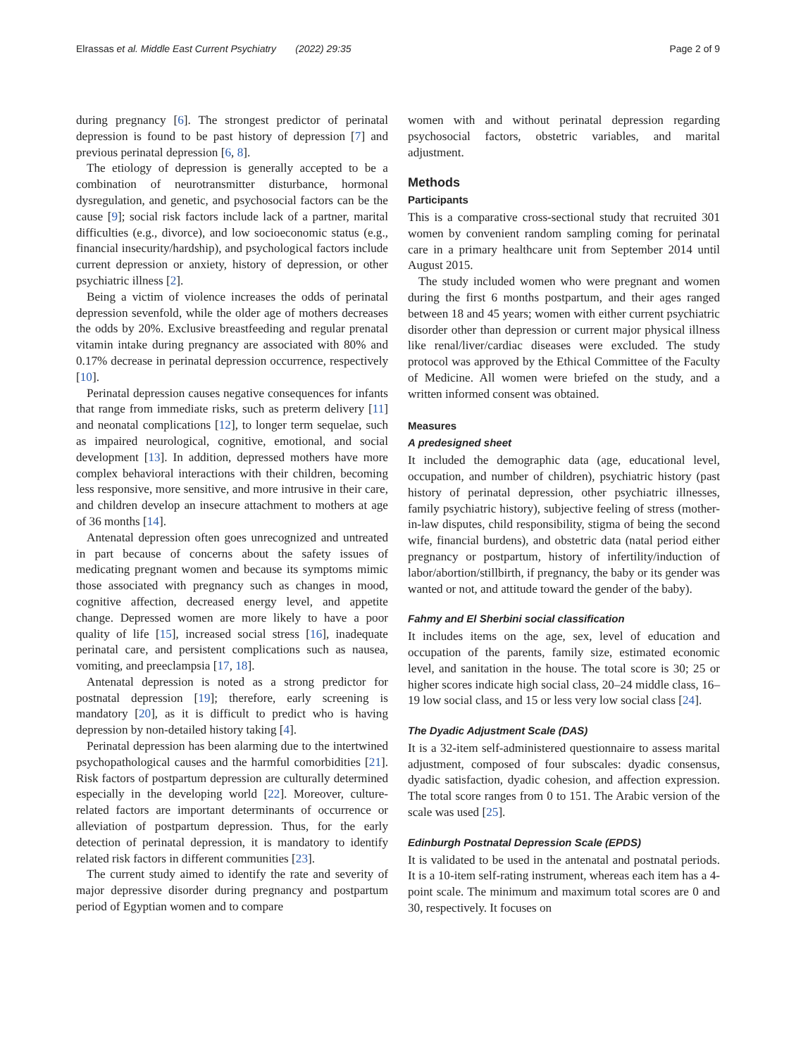Elrassas et al. Middle East Current Psychiatry (2022) 29:35 Page 2 of 9
during pregnancy [6]. The strongest predictor of perinatal depression is found to be past history of depression [7] and previous perinatal depression [6, 8].
The etiology of depression is generally accepted to be a combination of neurotransmitter disturbance, hormonal dysregulation, and genetic, and psychosocial factors can be the cause [9]; social risk factors include lack of a partner, marital difficulties (e.g., divorce), and low socioeconomic status (e.g., financial insecurity/hardship), and psychological factors include current depression or anxiety, history of depression, or other psychiatric illness [2].
Being a victim of violence increases the odds of perinatal depression sevenfold, while the older age of mothers decreases the odds by 20%. Exclusive breastfeeding and regular prenatal vitamin intake during pregnancy are associated with 80% and 0.17% decrease in perinatal depression occurrence, respectively [10].
Perinatal depression causes negative consequences for infants that range from immediate risks, such as preterm delivery [11] and neonatal complications [12], to longer term sequelae, such as impaired neurological, cognitive, emotional, and social development [13]. In addition, depressed mothers have more complex behavioral interactions with their children, becoming less responsive, more sensitive, and more intrusive in their care, and children develop an insecure attachment to mothers at age of 36 months [14].
Antenatal depression often goes unrecognized and untreated in part because of concerns about the safety issues of medicating pregnant women and because its symptoms mimic those associated with pregnancy such as changes in mood, cognitive affection, decreased energy level, and appetite change. Depressed women are more likely to have a poor quality of life [15], increased social stress [16], inadequate perinatal care, and persistent complications such as nausea, vomiting, and preeclampsia [17, 18].
Antenatal depression is noted as a strong predictor for postnatal depression [19]; therefore, early screening is mandatory [20], as it is difficult to predict who is having depression by non-detailed history taking [4].
Perinatal depression has been alarming due to the intertwined psychopathological causes and the harmful comorbidities [21]. Risk factors of postpartum depression are culturally determined especially in the developing world [22]. Moreover, culture-related factors are important determinants of occurrence or alleviation of postpartum depression. Thus, for the early detection of perinatal depression, it is mandatory to identify related risk factors in different communities [23].
The current study aimed to identify the rate and severity of major depressive disorder during pregnancy and postpartum period of Egyptian women and to compare
women with and without perinatal depression regarding psychosocial factors, obstetric variables, and marital adjustment.
Methods
Participants
This is a comparative cross-sectional study that recruited 301 women by convenient random sampling coming for perinatal care in a primary healthcare unit from September 2014 until August 2015.
The study included women who were pregnant and women during the first 6 months postpartum, and their ages ranged between 18 and 45 years; women with either current psychiatric disorder other than depression or current major physical illness like renal/liver/cardiac diseases were excluded. The study protocol was approved by the Ethical Committee of the Faculty of Medicine. All women were briefed on the study, and a written informed consent was obtained.
Measures
A predesigned sheet
It included the demographic data (age, educational level, occupation, and number of children), psychiatric history (past history of perinatal depression, other psychiatric illnesses, family psychiatric history), subjective feeling of stress (mother-in-law disputes, child responsibility, stigma of being the second wife, financial burdens), and obstetric data (natal period either pregnancy or postpartum, history of infertility/induction of labor/abortion/stillbirth, if pregnancy, the baby or its gender was wanted or not, and attitude toward the gender of the baby).
Fahmy and El Sherbini social classification
It includes items on the age, sex, level of education and occupation of the parents, family size, estimated economic level, and sanitation in the house. The total score is 30; 25 or higher scores indicate high social class, 20–24 middle class, 16–19 low social class, and 15 or less very low social class [24].
The Dyadic Adjustment Scale (DAS)
It is a 32-item self-administered questionnaire to assess marital adjustment, composed of four subscales: dyadic consensus, dyadic satisfaction, dyadic cohesion, and affection expression. The total score ranges from 0 to 151. The Arabic version of the scale was used [25].
Edinburgh Postnatal Depression Scale (EPDS)
It is validated to be used in the antenatal and postnatal periods. It is a 10-item self-rating instrument, whereas each item has a 4-point scale. The minimum and maximum total scores are 0 and 30, respectively. It focuses on